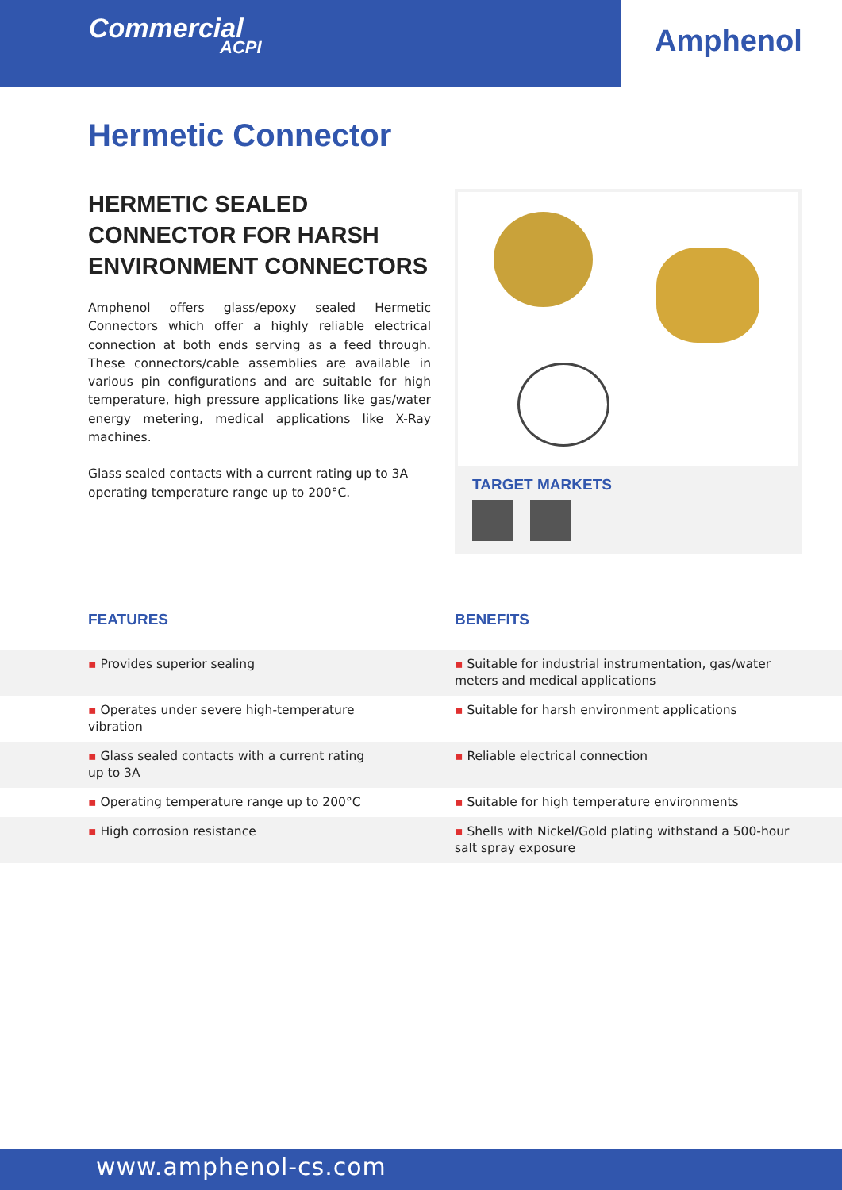Commercial
ACPI
Amphenol
Hermetic Connector
HERMETIC SEALED CONNECTOR FOR HARSH ENVIRONMENT CONNECTORS
Amphenol offers glass/epoxy sealed Hermetic Connectors which offer a highly reliable electrical connection at both ends serving as a feed through. These connectors/cable assemblies are available in various pin configurations and are suitable for high temperature, high pressure applications like gas/water energy metering, medical applications like X-Ray machines.
Glass sealed contacts with a current rating up to 3A operating temperature range up to 200°C.
TARGET MARKETS
FEATURES BENEFITS
| ▪ Provides superior sealing | ▪ Suitable for industrial instrumentation, gas/water meters and medical applications |
| ▪ Operates under severe high-temperature vibration | ▪ Suitable for harsh environment applications |
| ▪ Glass sealed contacts with a current rating up to 3A | ▪ Reliable electrical connection |
| ▪ Operating temperature range up to 200°C | ▪ Suitable for high temperature environments |
| ▪ High corrosion resistance | ▪ Shells with Nickel/Gold plating withstand a 500-hour salt spray exposure |
www.amphenol-cs.com